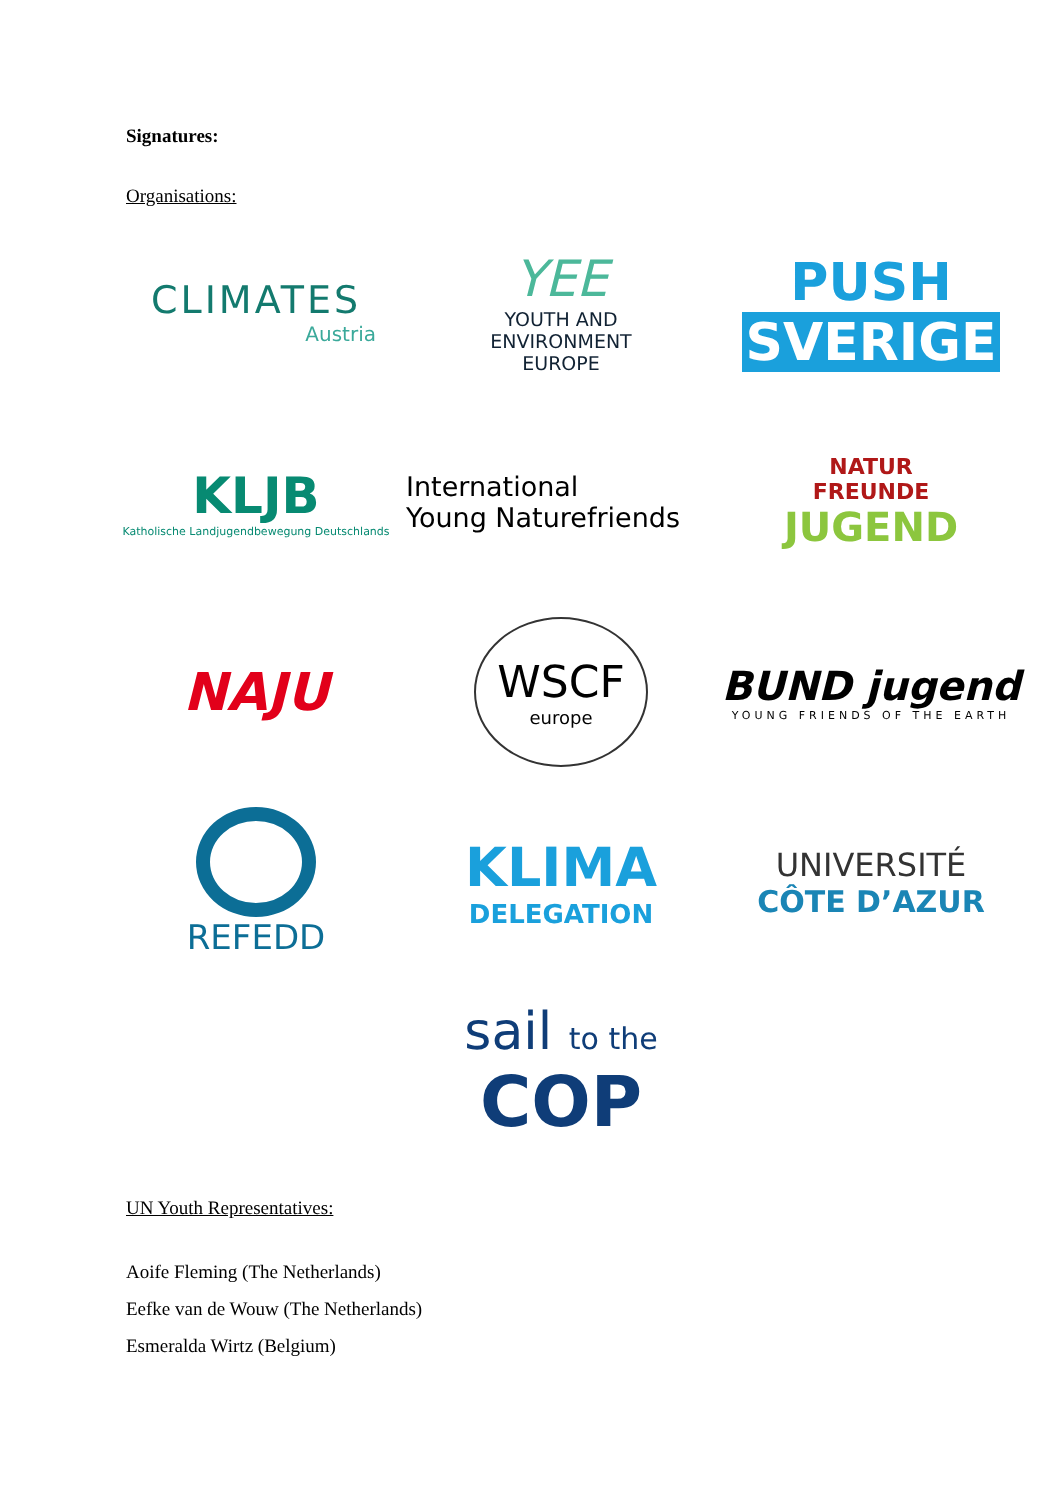Signatures:
Organisations:
CLIMATES
Austria
YEE
YOUTH AND
ENVIRONMENT
EUROPE
PUSH SVERIGE
KLJB
Katholische Landjugendbewegung Deutschlands
International
Young Naturefriends
NATUR
FREUNDE
JUGEND
NAJU
WSCF
europe
BUND jugend
YOUNG FRIENDS OF THE EARTH
REFEDD
KLIMA
DELEGATION
UNIVERSITÉ
CÔTE D’AZUR
sail to the
COP
UN Youth Representatives:
Aoife Fleming (The Netherlands)
Eefke van de Wouw (The Netherlands)
Esmeralda Wirtz (Belgium)